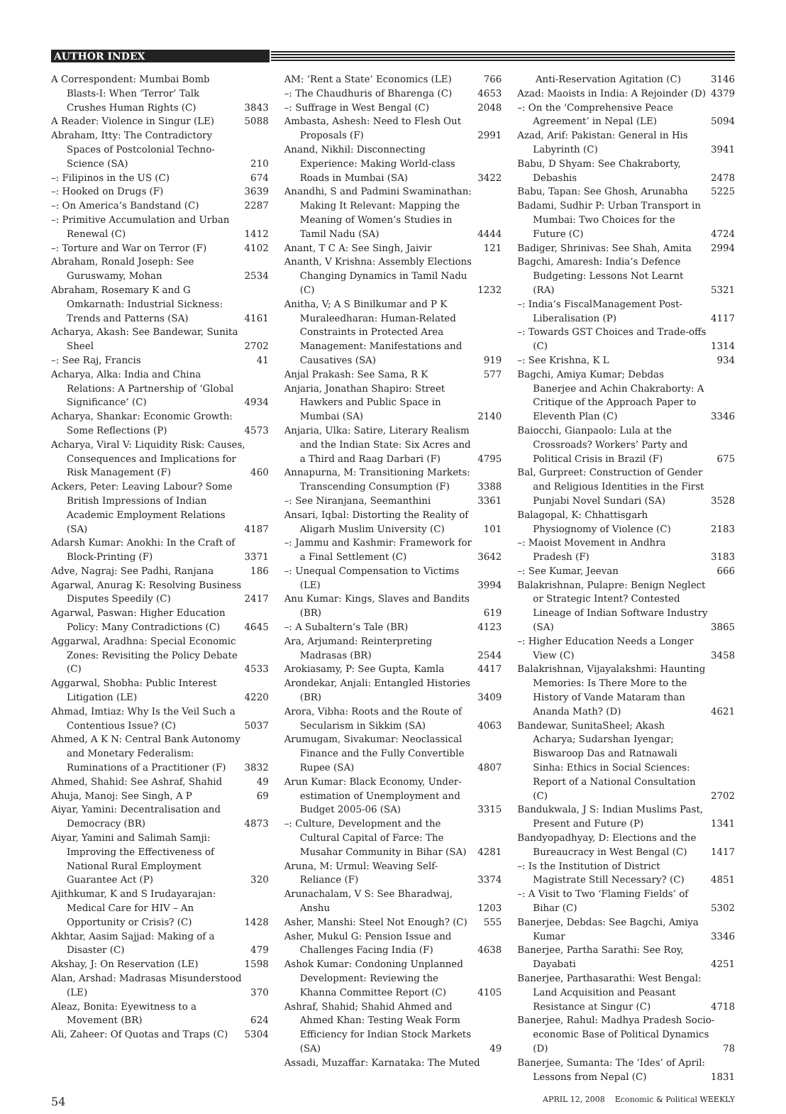AUTHOR INDEX
A Correspondent: Mumbai Bomb Blasts-I: When ‘Terror’ Talk Crushes Human Rights (C) 3843
A Reader: Violence in Singur (LE) 5088
Abraham, Itty: The Contradictory Spaces of Postcolonial Techno-Science (SA) 210
–: Filipinos in the US (C) 674
–: Hooked on Drugs (F) 3639
–: On America’s Bandstand (C) 2287
–: Primitive Accumulation and Urban Renewal (C) 1412
–: Torture and War on Terror (F) 4102
Abraham, Ronald Joseph: See Guruswamy, Mohan 2534
Abraham, Rosemary K and G Omkarnath: Industrial Sickness: Trends and Patterns (SA) 4161
Acharya, Akash: See Bandewar, Sunita Sheel 2702
–: See Raj, Francis 41
Acharya, Alka: India and China Relations: A Partnership of ‘Global Significance’ (C) 4934
Acharya, Shankar: Economic Growth: Some Reflections (P) 4573
Acharya, Viral V: Liquidity Risk: Causes, Consequences and Implications for Risk Management (F) 460
Ackers, Peter: Leaving Labour? Some British Impressions of Indian Academic Employment Relations (SA) 4187
Adarsh Kumar: Anokhi: In the Craft of Block-Printing (F) 3371
Adve, Nagraj: See Padhi, Ranjana 186
Agarwal, Anurag K: Resolving Business Disputes Speedily (C) 2417
Agarwal, Paswan: Higher Education Policy: Many Contradictions (C) 4645
Aggarwal, Aradhna: Special Economic Zones: Revisiting the Policy Debate (C) 4533
Aggarwal, Shobha: Public Interest Litigation (LE) 4220
Ahmad, Imtiaz: Why Is the Veil Such a Contentious Issue? (C) 5037
Ahmed, A K N: Central Bank Autonomy and Monetary Federalism: Ruminations of a Practitioner (F) 3832
Ahmed, Shahid: See Ashraf, Shahid 49
Ahuja, Manoj: See Singh, A P 69
Aiyar, Yamini: Decentralisation and Democracy (BR) 4873
Aiyar, Yamini and Salimah Samji: Improving the Effectiveness of National Rural Employment Guarantee Act (P) 320
Ajithkumar, K and S Irudayarajan: Medical Care for HIV – An Opportunity or Crisis? (C) 1428
Akhtar, Aasim Sajjad: Making of a Disaster (C) 479
Akshay, J: On Reservation (LE) 1598
Alan, Arshad: Madrasas Misunderstood (LE) 370
Aleaz, Bonita: Eyewitness to a Movement (BR) 624
Ali, Zaheer: Of Quotas and Traps (C) 5304
AM: ‘Rent a State’ Economics (LE) 766
–: The Chaudhuris of Bharenga (C) 4653
–: Suffrage in West Bengal (C) 2048
Ambasta, Ashesh: Need to Flesh Out Proposals (F) 2991
Anand, Nikhil: Disconnecting Experience: Making World-class Roads in Mumbai (SA) 3422
Anandhi, S and Padmini Swaminathan: Making It Relevant: Mapping the Meaning of Women’s Studies in Tamil Nadu (SA) 4444
Anant, T C A: See Singh, Jaivir 121
Ananth, V Krishna: Assembly Elections Changing Dynamics in Tamil Nadu (C) 1232
Anitha, V; A S Binilkumar and P K Muraleedharan: Human-Related Constraints in Protected Area Management: Manifestations and Causatives (SA) 919
Anjal Prakash: See Sama, R K 577
Anjaria, Jonathan Shapiro: Street Hawkers and Public Space in Mumbai (SA) 2140
Anjaria, Ulka: Satire, Literary Realism and the Indian State: Six Acres and a Third and Raag Darbari (F) 4795
Annapurna, M: Transitioning Markets: Transcending Consumption (F) 3388
–: See Niranjana, Seemanthini 3361
Ansari, Iqbal: Distorting the Reality of Aligarh Muslim University (C) 101
–: Jammu and Kashmir: Framework for a Final Settlement (C) 3642
–: Unequal Compensation to Victims (LE) 3994
Anu Kumar: Kings, Slaves and Bandits (BR) 619
–: A Subaltern’s Tale (BR) 4123
Ara, Arjumand: Reinterpreting Madrasas (BR) 2544
Arokiasamy, P: See Gupta, Kamla 4417
Arondekar, Anjali: Entangled Histories (BR) 3409
Arora, Vibha: Roots and the Route of Secularism in Sikkim (SA) 4063
Arumugam, Sivakumar: Neoclassical Finance and the Fully Convertible Rupee (SA) 4807
Arun Kumar: Black Economy, Under-estimation of Unemployment and Budget 2005-06 (SA) 3315
–: Culture, Development and the Cultural Capital of Farce: The Musahar Community in Bihar (SA) 4281
Aruna, M: Urmul: Weaving Self-Reliance (F) 3374
Arunachalam, V S: See Bharadwaj, Anshu 1203
Asher, Manshi: Steel Not Enough? (C) 555
Asher, Mukul G: Pension Issue and Challenges Facing India (F) 4638
Ashok Kumar: Condoning Unplanned Development: Reviewing the Khanna Committee Report (C) 4105
Ashraf, Shahid; Shahid Ahmed and Ahmed Khan: Testing Weak Form Efficiency for Indian Stock Markets (SA) 49
Assadi, Muzaffar: Karnataka: The Muted
Anti-Reservation Agitation (C) 3146
Azad: Maoists in India: A Rejoinder (D) 4379
–: On the ‘Comprehensive Peace Agreement’ in Nepal (LE) 5094
Azad, Arif: Pakistan: General in His Labyrinth (C) 3941
Babu, D Shyam: See Chakraborty, Debashis 2478
Babu, Tapan: See Ghosh, Arunabha 5225
Badami, Sudhir P: Urban Transport in Mumbai: Two Choices for the Future (C) 4724
Badiger, Shrinivas: See Shah, Amita 2994
Bagchi, Amaresh: India’s Defence Budgeting: Lessons Not Learnt (RA) 5321
–: India’s FiscalManagement Post-Liberalisation (P) 4117
–: Towards GST Choices and Trade-offs (C) 1314
–: See Krishna, K L 934
Bagchi, Amiya Kumar; Debdas Banerjee and Achin Chakraborty: A Critique of the Approach Paper to Eleventh Plan (C) 3346
Baiocchi, Gianpaolo: Lula at the Crossroads? Workers’ Party and Political Crisis in Brazil (F) 675
Bal, Gurpreet: Construction of Gender and Religious Identities in the First Punjabi Novel Sundari (SA) 3528
Balagopal, K: Chhattisgarh Physiognomy of Violence (C) 2183
–: Maoist Movement in Andhra Pradesh (F) 3183
–: See Kumar, Jeevan 666
Balakrishnan, Pulapre: Benign Neglect or Strategic Intent? Contested Lineage of Indian Software Industry (SA) 3865
–: Higher Education Needs a Longer View (C) 3458
Balakrishnan, Vijayalakshmi: Haunting Memories: Is There More to the History of Vande Mataram than Ananda Math? (D) 4621
Bandewar, SunitaSheel; Akash Acharya; Sudarshan Iyengar; Biswaroop Das and Ratnawali Sinha: Ethics in Social Sciences: Report of a National Consultation (C) 2702
Bandukwala, J S: Indian Muslims Past, Present and Future (P) 1341
Bandyopadhyay, D: Elections and the Bureaucracy in West Bengal (C) 1417
–: Is the Institution of District Magistrate Still Necessary? (C) 4851
–: A Visit to Two ‘Flaming Fields’ of Bihar (C) 5302
Banerjee, Debdas: See Bagchi, Amiya Kumar 3346
Banerjee, Partha Sarathi: See Roy, Dayabati 4251
Banerjee, Parthasarathi: West Bengal: Land Acquisition and Peasant Resistance at Singur (C) 4718
Banerjee, Rahul: Madhya Pradesh Socio-economic Base of Political Dynamics (D) 78
Banerjee, Sumanta: The ‘Ides’ of April: Lessons from Nepal (C) 1831
54 APRIL 12, 2008 Economic & Political WEEKLY